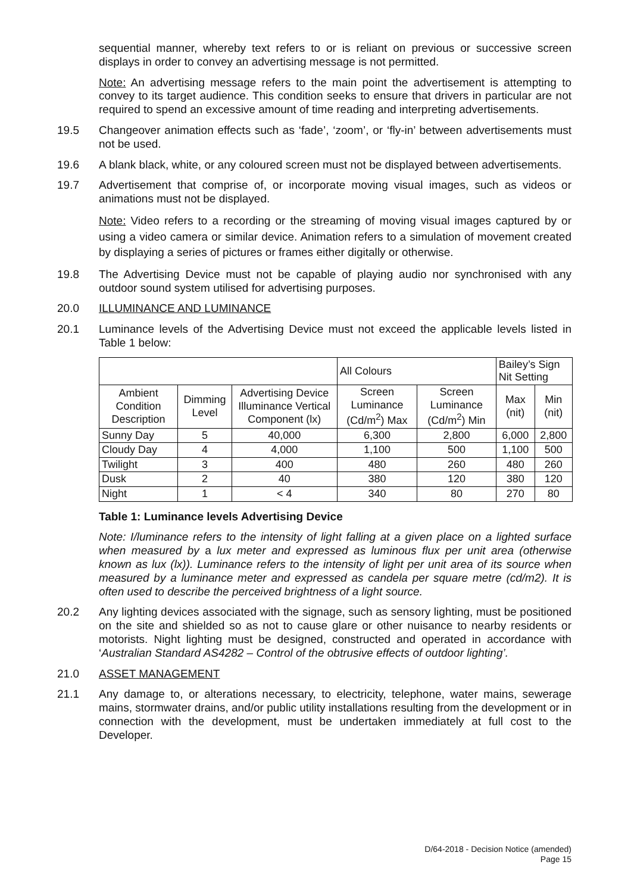sequential manner, whereby text refers to or is reliant on previous or successive screen displays in order to convey an advertising message is not permitted.
Note: An advertising message refers to the main point the advertisement is attempting to convey to its target audience. This condition seeks to ensure that drivers in particular are not required to spend an excessive amount of time reading and interpreting advertisements.
19.5 Changeover animation effects such as ‘fade’, ‘zoom’, or ‘fly-in’ between advertisements must not be used.
19.6 A blank black, white, or any coloured screen must not be displayed between advertisements.
19.7 Advertisement that comprise of, or incorporate moving visual images, such as videos or animations must not be displayed.
Note: Video refers to a recording or the streaming of moving visual images captured by or using a video camera or similar device. Animation refers to a simulation of movement created by displaying a series of pictures or frames either digitally or otherwise.
19.8 The Advertising Device must not be capable of playing audio nor synchronised with any outdoor sound system utilised for advertising purposes.
20.0 ILLUMINANCE AND LUMINANCE
20.1 Luminance levels of the Advertising Device must not exceed the applicable levels listed in Table 1 below:
| | | | All Colours | | Bailey’s Sign Nit Setting | |
| --- | --- | --- | --- | --- | --- | --- |
| Ambient Condition Description | Dimming Level | Advertising Device Illuminance Vertical Component (lx) | Screen Luminance (Cd/m<sup>2</sup>) Max | Screen Luminance (Cd/m<sup>2</sup>) Min | Max (nit) | Min (nit) |
| Sunny Day | 5 | 40,000 | 6,300 | 2,800 | 6,000 | 2,800 |
| Cloudy Day | 4 | 4,000 | 1,100 | 500 | 1,100 | 500 |
| Twilight | 3 | 400 | 480 | 260 | 480 | 260 |
| Dusk | 2 | 40 | 380 | 120 | 380 | 120 |
| Night | 1 | < 4 | 340 | 80 | 270 | 80 |
Table 1: Luminance levels Advertising Device
Note: I/luminance refers to the intensity of light falling at a given place on a lighted surface when measured by a lux meter and expressed as luminous flux per unit area (otherwise known as lux (lx)). Luminance refers to the intensity of light per unit area of its source when measured by a luminance meter and expressed as candela per square metre (cd/m2). It is often used to describe the perceived brightness of a light source.
20.2 Any lighting devices associated with the signage, such as sensory lighting, must be positioned on the site and shielded so as not to cause glare or other nuisance to nearby residents or motorists. Night lighting must be designed, constructed and operated in accordance with ‘Australian Standard AS4282 – Control of the obtrusive effects of outdoor lighting’.
21.0 ASSET MANAGEMENT
21.1 Any damage to, or alterations necessary, to electricity, telephone, water mains, sewerage mains, stormwater drains, and/or public utility installations resulting from the development or in connection with the development, must be undertaken immediately at full cost to the Developer.
D/64-2018 - Decision Notice (amended)
Page 15